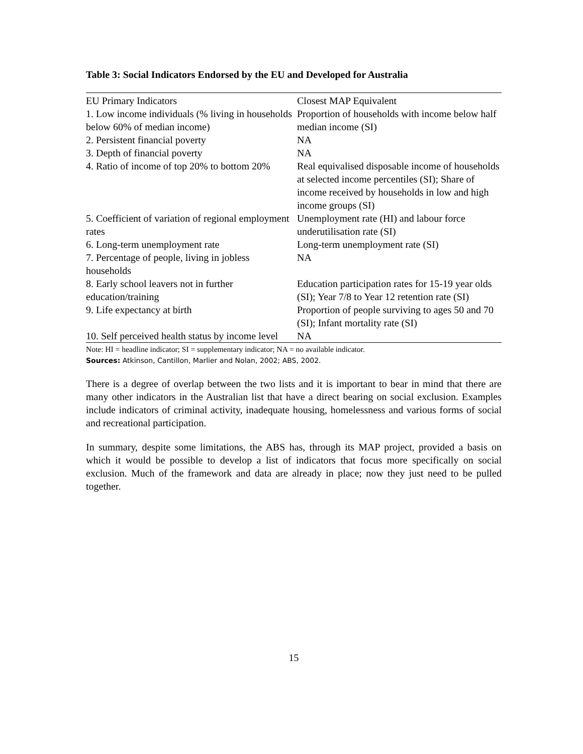Table 3: Social Indicators Endorsed by the EU and Developed for Australia
| EU Primary Indicators | Closest MAP Equivalent |
| 1. Low income individuals (% living in households below 60% of median income) | Proportion of households with income below half median income (SI) |
| 2. Persistent financial poverty | NA |
| 3. Depth of financial poverty | NA |
| 4. Ratio of income of top 20% to bottom 20% | Real equivalised disposable income of households at selected income percentiles (SI); Share of income received by households in low and high income groups (SI) |
| 5. Coefficient of variation of regional employment rates | Unemployment rate (HI) and labour force underutilisation rate (SI) |
| 6. Long-term unemployment rate | Long-term unemployment rate (SI) |
| 7. Percentage of people, living in jobless households | NA |
| 8. Early school leavers not in further education/training | Education participation rates for 15-19 year olds (SI); Year 7/8 to Year 12 retention rate (SI) |
| 9. Life expectancy at birth | Proportion of people surviving to ages 50 and 70 (SI); Infant mortality rate (SI) |
| 10. Self perceived health status by income level | NA |
Note: HI = headline indicator; SI = supplementary indicator; NA = no available indicator.
Sources: Atkinson, Cantillon, Marlier and Nolan, 2002; ABS, 2002.
There is a degree of overlap between the two lists and it is important to bear in mind that there are many other indicators in the Australian list that have a direct bearing on social exclusion. Examples include indicators of criminal activity, inadequate housing, homelessness and various forms of social and recreational participation.
In summary, despite some limitations, the ABS has, through its MAP project, provided a basis on which it would be possible to develop a list of indicators that focus more specifically on social exclusion. Much of the framework and data are already in place; now they just need to be pulled together.
15